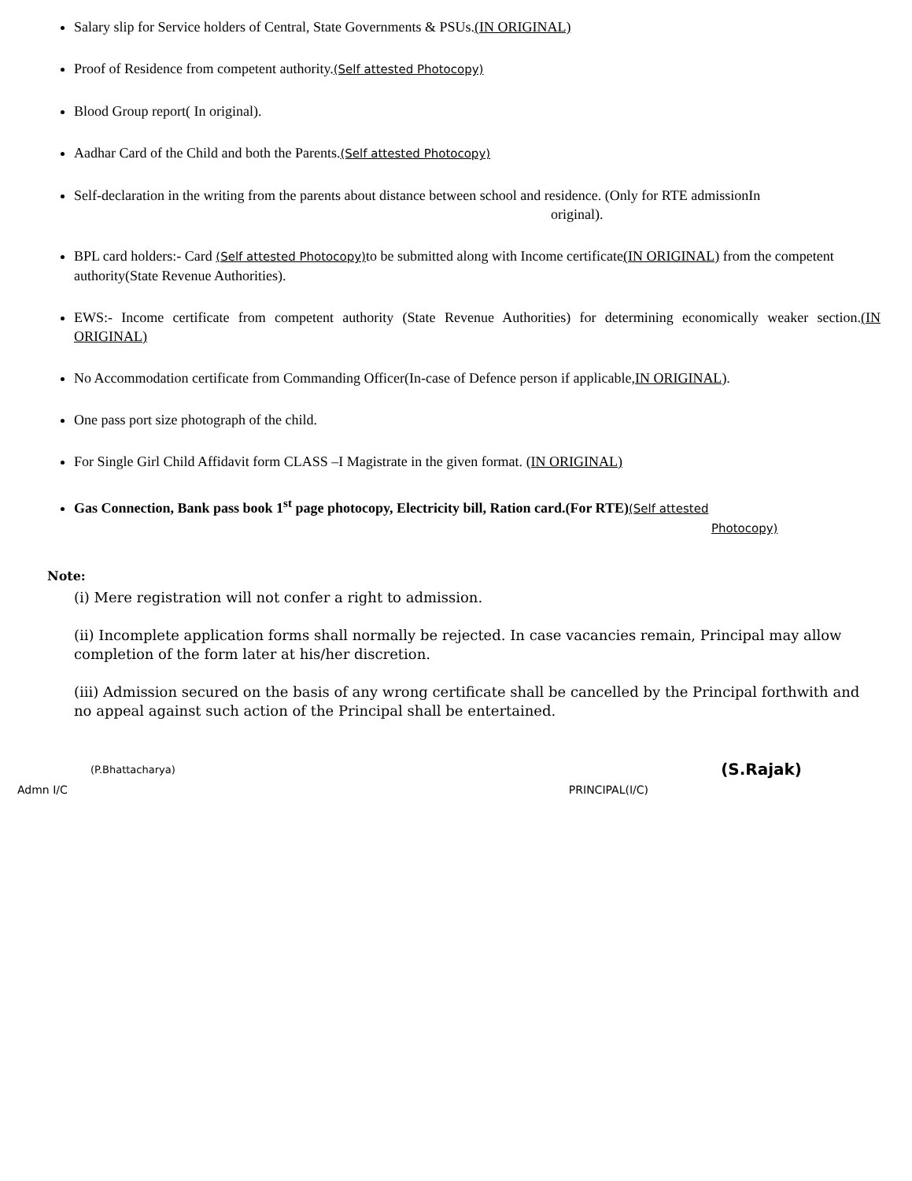Salary slip for Service holders of Central, State Governments & PSUs.(IN ORIGINAL)
Proof of Residence from competent authority.(Self attested Photocopy)
Blood Group report( In original).
Aadhar Card of the Child and both the Parents.(Self attested Photocopy)
Self-declaration in the writing from the parents about distance between school and residence. (Only for RTE admissionIn
original).
BPL card holders:- Card (Self attested Photocopy) to be submitted along with Income certificate(IN ORIGINAL) from the competent authority(State Revenue Authorities).
EWS:- Income certificate from competent authority (State Revenue Authorities) for determining economically weaker section.(IN ORIGINAL)
No Accommodation certificate from Commanding Officer(In-case of Defence person if applicable,IN ORIGINAL).
One pass port size photograph of the child.
For Single Girl Child Affidavit form CLASS –I Magistrate in the given format. (IN ORIGINAL)
Gas Connection, Bank pass book 1<sup>st</sup> page photocopy, Electricity bill, Ration card.(For RTE)(Self attested
Photocopy)
Note:
(i) Mere registration will not confer a right to admission.
(ii) Incomplete application forms shall normally be rejected. In case vacancies remain, Principal may allow completion of the form later at his/her discretion.
(iii) Admission secured on the basis of any wrong certificate shall be cancelled by the Principal forthwith and no appeal against such action of the Principal shall be entertained.
(P.Bhattacharya) (S.Rajak)
Admn I/C PRINCIPAL(I/C)